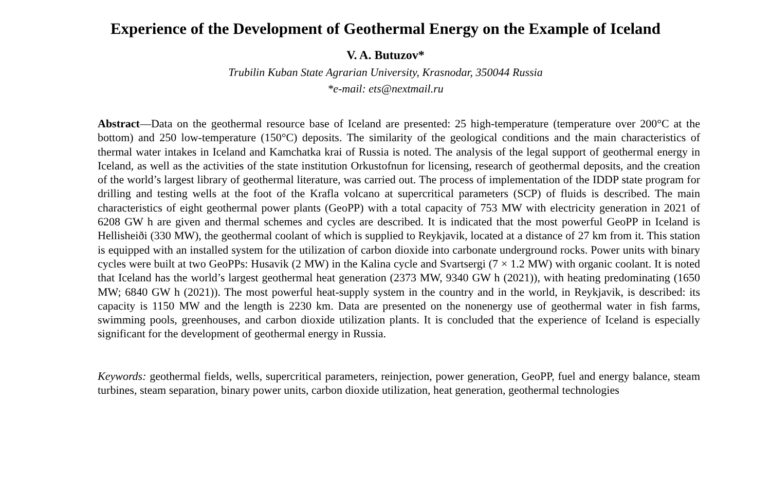Experience of the Development of Geothermal Energy on the Example of Iceland
V. A. Butuzov*
Trubilin Kuban State Agrarian University, Krasnodar, 350044 Russia
*e-mail: ets@nextmail.ru
Abstract—Data on the geothermal resource base of Iceland are presented: 25 high-temperature (temperature over 200°C at the bottom) and 250 low-temperature (150°C) deposits. The similarity of the geological conditions and the main characteristics of thermal water intakes in Iceland and Kamchatka krai of Russia is noted. The analysis of the legal support of geothermal energy in Iceland, as well as the activities of the state institution Orkustofnun for licensing, research of geothermal deposits, and the creation of the world’s largest library of geothermal literature, was carried out. The process of implementation of the IDDP state program for drilling and testing wells at the foot of the Krafla volcano at supercritical parameters (SCP) of fluids is described. The main characteristics of eight geothermal power plants (GeoPP) with a total capacity of 753 MW with electricity generation in 2021 of 6208 GW h are given and thermal schemes and cycles are described. It is indicated that the most powerful GeoPP in Iceland is Hellisheiði (330 MW), the geothermal coolant of which is supplied to Reykjavik, located at a distance of 27 km from it. This station is equipped with an installed system for the utilization of carbon dioxide into carbonate underground rocks. Power units with binary cycles were built at two GeoPPs: Husavik (2 MW) in the Kalina cycle and Svartsergi (7 × 1.2 MW) with organic coolant. It is noted that Iceland has the world’s largest geothermal heat generation (2373 MW, 9340 GW h (2021)), with heating predominating (1650 MW; 6840 GW h (2021)). The most powerful heat-supply system in the country and in the world, in Reykjavik, is described: its capacity is 1150 MW and the length is 2230 km. Data are presented on the nonenergy use of geothermal water in fish farms, swimming pools, greenhouses, and carbon dioxide utilization plants. It is concluded that the experience of Iceland is especially significant for the development of geothermal energy in Russia.
Keywords: geothermal fields, wells, supercritical parameters, reinjection, power generation, GeoPP, fuel and energy balance, steam turbines, steam separation, binary power units, carbon dioxide utilization, heat generation, geothermal technologies